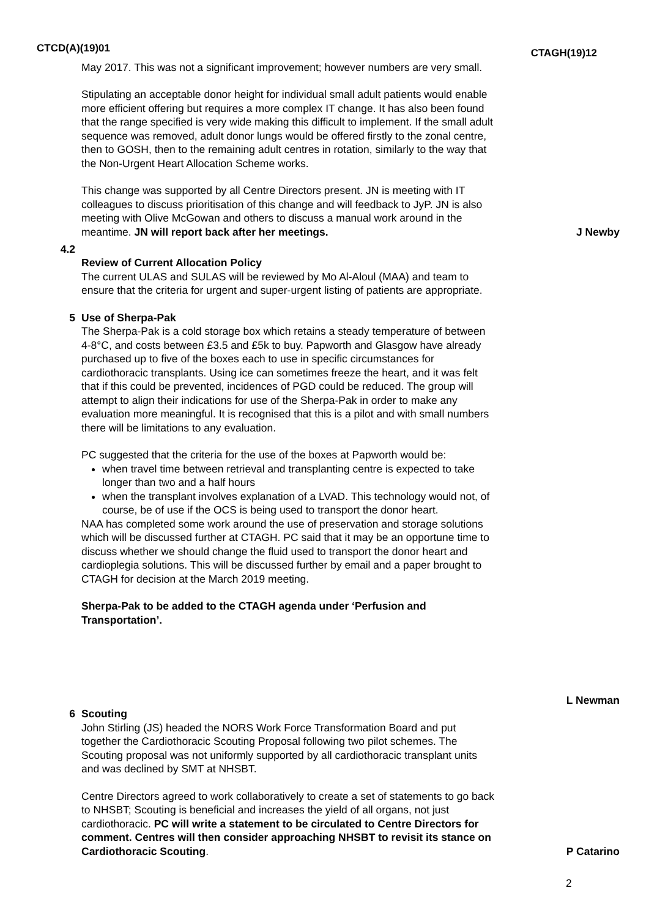CTCD(A)(19)01
CTAGH(19)12
May 2017. This was not a significant improvement; however numbers are very small.
Stipulating an acceptable donor height for individual small adult patients would enable more efficient offering but requires a more complex IT change. It has also been found that the range specified is very wide making this difficult to implement. If the small adult sequence was removed, adult donor lungs would be offered firstly to the zonal centre, then to GOSH, then to the remaining adult centres in rotation, similarly to the way that the Non-Urgent Heart Allocation Scheme works.
This change was supported by all Centre Directors present. JN is meeting with IT colleagues to discuss prioritisation of this change and will feedback to JyP. JN is also meeting with Olive McGowan and others to discuss a manual work around in the meantime. JN will report back after her meetings.
J Newby
4.2
Review of Current Allocation Policy
The current ULAS and SULAS will be reviewed by Mo Al-Aloul (MAA) and team to ensure that the criteria for urgent and super-urgent listing of patients are appropriate.
5 Use of Sherpa-Pak
The Sherpa-Pak is a cold storage box which retains a steady temperature of between 4-8°C, and costs between £3.5 and £5k to buy. Papworth and Glasgow have already purchased up to five of the boxes each to use in specific circumstances for cardiothoracic transplants. Using ice can sometimes freeze the heart, and it was felt that if this could be prevented, incidences of PGD could be reduced. The group will attempt to align their indications for use of the Sherpa-Pak in order to make any evaluation more meaningful. It is recognised that this is a pilot and with small numbers there will be limitations to any evaluation.
PC suggested that the criteria for the use of the boxes at Papworth would be:
when travel time between retrieval and transplanting centre is expected to take longer than two and a half hours
when the transplant involves explanation of a LVAD. This technology would not, of course, be of use if the OCS is being used to transport the donor heart.
NAA has completed some work around the use of preservation and storage solutions which will be discussed further at CTAGH. PC said that it may be an opportune time to discuss whether we should change the fluid used to transport the donor heart and cardioplegia solutions. This will be discussed further by email and a paper brought to CTAGH for decision at the March 2019 meeting.
Sherpa-Pak to be added to the CTAGH agenda under ‘Perfusion and Transportation’.
L Newman
6 Scouting
John Stirling (JS) headed the NORS Work Force Transformation Board and put together the Cardiothoracic Scouting Proposal following two pilot schemes. The Scouting proposal was not uniformly supported by all cardiothoracic transplant units and was declined by SMT at NHSBT.
Centre Directors agreed to work collaboratively to create a set of statements to go back to NHSBT; Scouting is beneficial and increases the yield of all organs, not just cardiothoracic. PC will write a statement to be circulated to Centre Directors for comment. Centres will then consider approaching NHSBT to revisit its stance on Cardiothoracic Scouting.
P Catarino
2